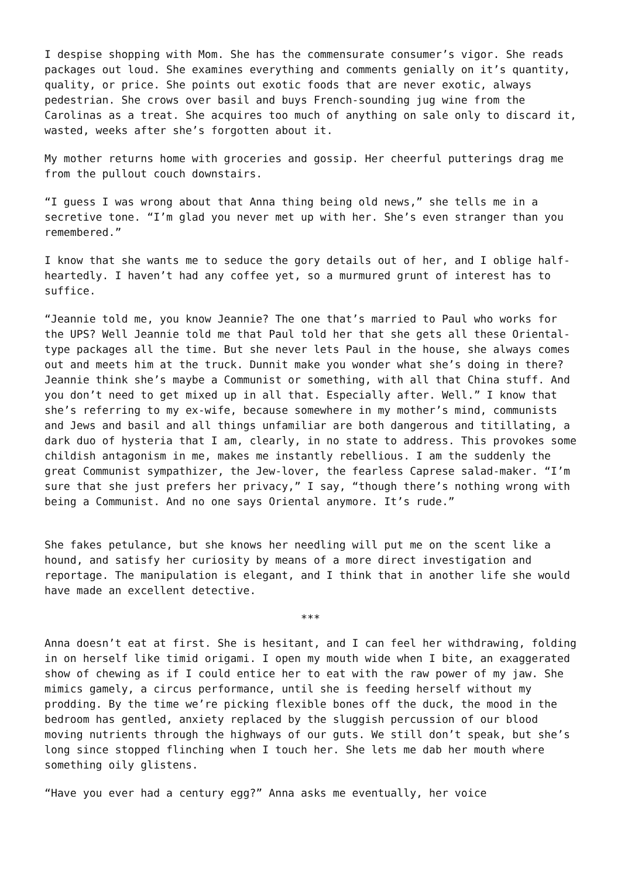I despise shopping with Mom. She has the commensurate consumer’s vigor. She reads packages out loud. She examines everything and comments genially on it’s quantity, quality, or price. She points out exotic foods that are never exotic, always pedestrian. She crows over basil and buys French-sounding jug wine from the Carolinas as a treat. She acquires too much of anything on sale only to discard it, wasted, weeks after she’s forgotten about it.
My mother returns home with groceries and gossip. Her cheerful putterings drag me from the pullout couch downstairs.
“I guess I was wrong about that Anna thing being old news,” she tells me in a secretive tone. “I’m glad you never met up with her. She’s even stranger than you remembered.”
I know that she wants me to seduce the gory details out of her, and I oblige half- heartedly. I haven’t had any coffee yet, so a murmured grunt of interest has to suffice.
“Jeannie told me, you know Jeannie? The one that’s married to Paul who works for the UPS? Well Jeannie told me that Paul told her that she gets all these Oriental-type packages all the time. But she never lets Paul in the house, she always comes out and meets him at the truck. Dunnit make you wonder what she’s doing in there? Jeannie think she’s maybe a Communist or something, with all that China stuff. And you don’t need to get mixed up in all that. Especially after. Well.” I know that she’s referring to my ex-wife, because somewhere in my mother’s mind, communists and Jews and basil and all things unfamiliar are both dangerous and titillating, a dark duo of hysteria that I am, clearly, in no state to address. This provokes some childish antagonism in me, makes me instantly rebellious. I am the suddenly the great Communist sympathizer, the Jew-lover, the fearless Caprese salad-maker. “I’m sure that she just prefers her privacy,” I say, “though there’s nothing wrong with being a Communist. And no one says Oriental anymore. It’s rude.”
She fakes petulance, but she knows her needling will put me on the scent like a hound, and satisfy her curiosity by means of a more direct investigation and reportage. The manipulation is elegant, and I think that in another life she would have made an excellent detective.
***
Anna doesn’t eat at first. She is hesitant, and I can feel her withdrawing, folding in on herself like timid origami. I open my mouth wide when I bite, an exaggerated show of chewing as if I could entice her to eat with the raw power of my jaw. She mimics gamely, a circus performance, until she is feeding herself without my prodding. By the time we’re picking flexible bones off the duck, the mood in the bedroom has gentled, anxiety replaced by the sluggish percussion of our blood moving nutrients through the highways of our guts. We still don’t speak, but she’s long since stopped flinching when I touch her. She lets me dab her mouth where something oily glistens.
“Have you ever had a century egg?” Anna asks me eventually, her voice